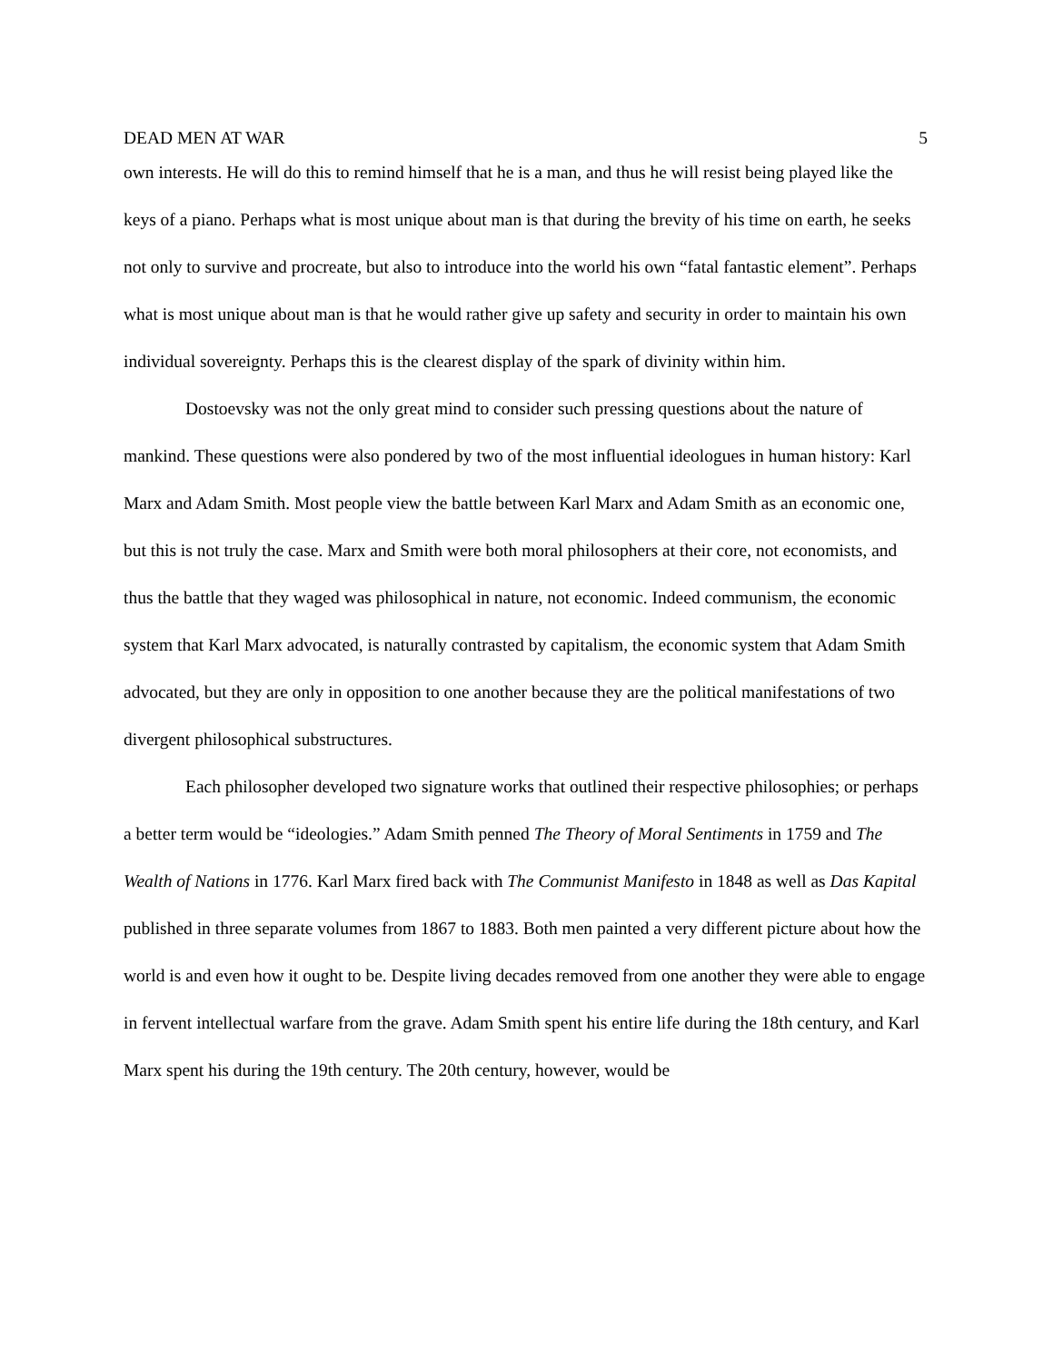DEAD MEN AT WAR 5
own interests. He will do this to remind himself that he is a man, and thus he will resist being played like the keys of a piano. Perhaps what is most unique about man is that during the brevity of his time on earth, he seeks not only to survive and procreate, but also to introduce into the world his own “fatal fantastic element”. Perhaps what is most unique about man is that he would rather give up safety and security in order to maintain his own individual sovereignty. Perhaps this is the clearest display of the spark of divinity within him.
Dostoevsky was not the only great mind to consider such pressing questions about the nature of mankind. These questions were also pondered by two of the most influential ideologues in human history: Karl Marx and Adam Smith. Most people view the battle between Karl Marx and Adam Smith as an economic one, but this is not truly the case. Marx and Smith were both moral philosophers at their core, not economists, and thus the battle that they waged was philosophical in nature, not economic. Indeed communism, the economic system that Karl Marx advocated, is naturally contrasted by capitalism, the economic system that Adam Smith advocated, but they are only in opposition to one another because they are the political manifestations of two divergent philosophical substructures.
Each philosopher developed two signature works that outlined their respective philosophies; or perhaps a better term would be “ideologies.” Adam Smith penned The Theory of Moral Sentiments in 1759 and The Wealth of Nations in 1776. Karl Marx fired back with The Communist Manifesto in 1848 as well as Das Kapital published in three separate volumes from 1867 to 1883. Both men painted a very different picture about how the world is and even how it ought to be. Despite living decades removed from one another they were able to engage in fervent intellectual warfare from the grave. Adam Smith spent his entire life during the 18th century, and Karl Marx spent his during the 19th century. The 20th century, however, would be